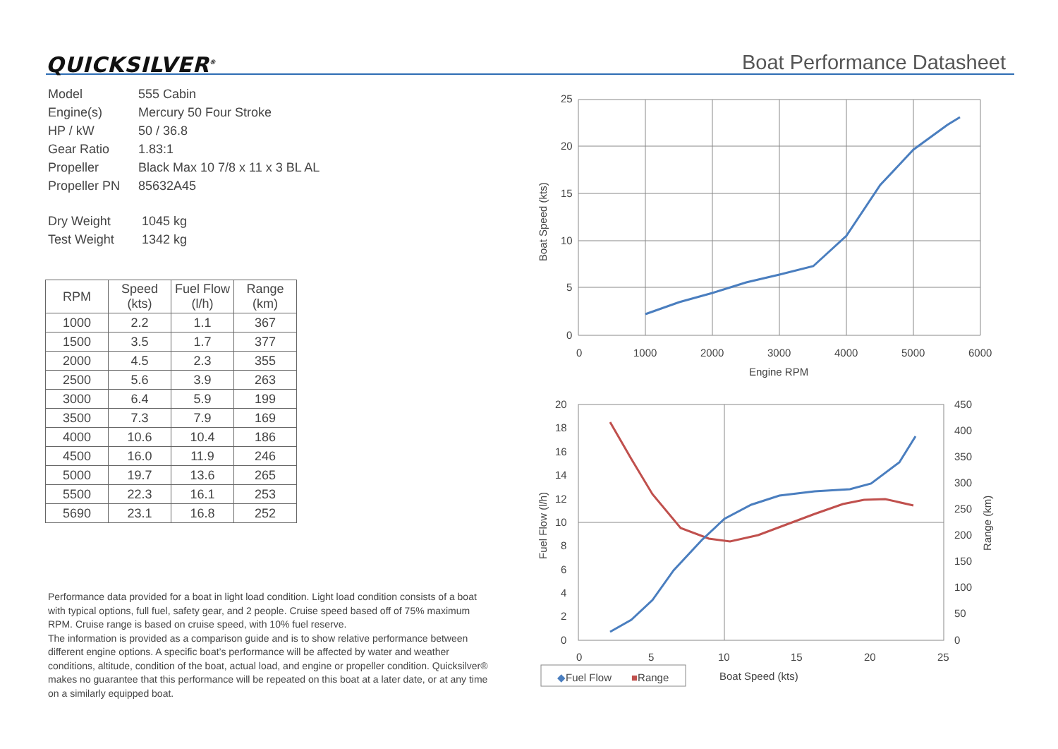QUICKSILVER<sup>®</sup> Boat Performance Datasheet
| Model | 555 Cabin |
| Engine(s) | Mercury 50 Four Stroke |
| HP / kW | 50 / 36.8 |
| Gear Ratio | 1.83:1 |
| Propeller | Black Max 10 7/8 x 11 x 3 BL AL |
| Propeller PN | 85632A45 |
| Dry Weight | 1045 kg |
| Test Weight | 1342 kg |
| RPM | Speed (kts) | Fuel Flow (l/h) | Range (km) |
| --- | --- | --- | --- |
| 1000 | 2.2 | 1.1 | 367 |
| 1500 | 3.5 | 1.7 | 377 |
| 2000 | 4.5 | 2.3 | 355 |
| 2500 | 5.6 | 3.9 | 263 |
| 3000 | 6.4 | 5.9 | 199 |
| 3500 | 7.3 | 7.9 | 169 |
| 4000 | 10.6 | 10.4 | 186 |
| 4500 | 16.0 | 11.9 | 246 |
| 5000 | 19.7 | 13.6 | 265 |
| 5500 | 22.3 | 16.1 | 253 |
| 5690 | 23.1 | 16.8 | 252 |
Performance data provided for a boat in light load condition. Light load condition consists of a boat with typical options, full fuel, safety gear, and 2 people. Cruise speed based off of 75% maximum RPM. Cruise range is based on cruise speed, with 10% fuel reserve.
The information is provided as a comparison guide and is to show relative performance between different engine options. A specific boat’s performance will be affected by water and weather conditions, altitude, condition of the boat, actual load, and engine or propeller condition. Quicksilver® makes no guarantee that this performance will be repeated on this boat at a later date, or at any time on a similarly equipped boat.
25
20
15
10
5
0
0
1000
2000
3000
4000
5000
6000
Engine RPM
Boat Speed (kts)
20
18
16
14
12
10
8
6
4
2
0
450
400
350
300
250
200
150
100
50
0
0
5
10
15
20
25
◆Fuel Flow
■Range
Boat Speed (kts)
Fuel Flow (l/h)
Range (km)